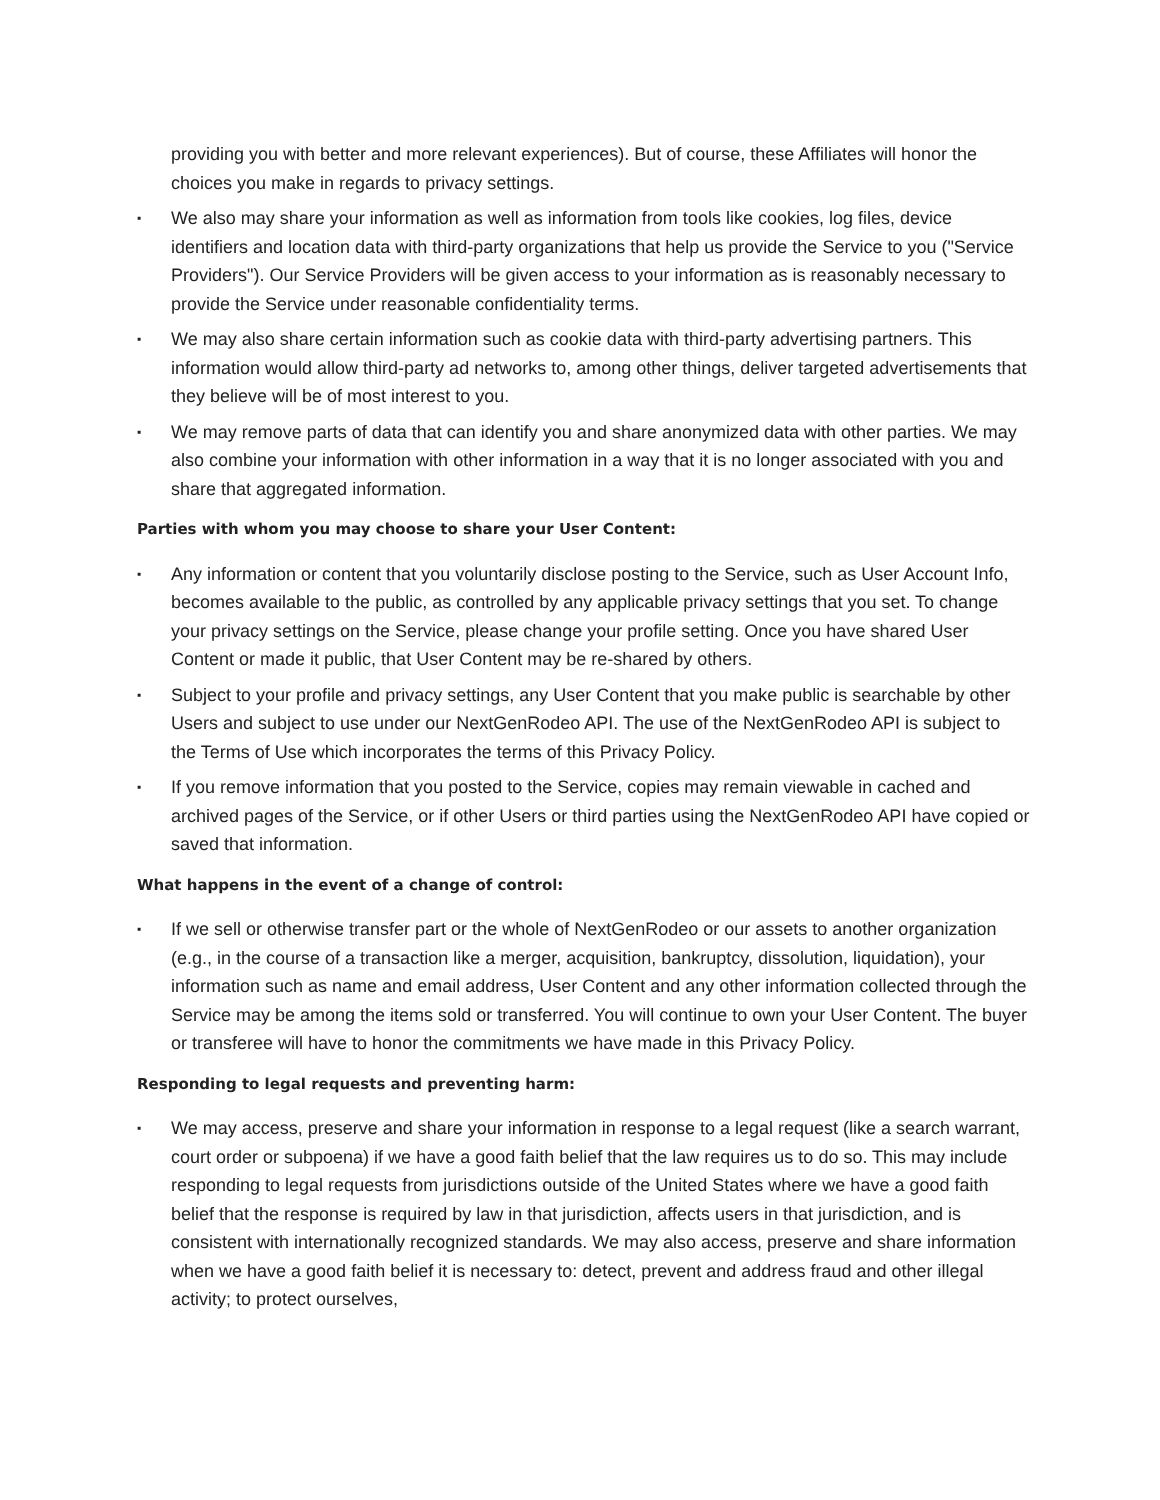providing you with better and more relevant experiences). But of course, these Affiliates will honor the choices you make in regards to privacy settings.
▪ We also may share your information as well as information from tools like cookies, log files, device identifiers and location data with third-party organizations that help us provide the Service to you ("Service Providers"). Our Service Providers will be given access to your information as is reasonably necessary to provide the Service under reasonable confidentiality terms.
▪ We may also share certain information such as cookie data with third-party advertising partners. This information would allow third-party ad networks to, among other things, deliver targeted advertisements that they believe will be of most interest to you.
▪ We may remove parts of data that can identify you and share anonymized data with other parties. We may also combine your information with other information in a way that it is no longer associated with you and share that aggregated information.
Parties with whom you may choose to share your User Content:
▪ Any information or content that you voluntarily disclose posting to the Service, such as User Account Info, becomes available to the public, as controlled by any applicable privacy settings that you set. To change your privacy settings on the Service, please change your profile setting. Once you have shared User Content or made it public, that User Content may be re-shared by others.
▪ Subject to your profile and privacy settings, any User Content that you make public is searchable by other Users and subject to use under our NextGenRodeo API. The use of the NextGenRodeo API is subject to the Terms of Use which incorporates the terms of this Privacy Policy.
▪ If you remove information that you posted to the Service, copies may remain viewable in cached and archived pages of the Service, or if other Users or third parties using the NextGenRodeo API have copied or saved that information.
What happens in the event of a change of control:
▪ If we sell or otherwise transfer part or the whole of NextGenRodeo or our assets to another organization (e.g., in the course of a transaction like a merger, acquisition, bankruptcy, dissolution, liquidation), your information such as name and email address, User Content and any other information collected through the Service may be among the items sold or transferred. You will continue to own your User Content. The buyer or transferee will have to honor the commitments we have made in this Privacy Policy.
Responding to legal requests and preventing harm:
▪ We may access, preserve and share your information in response to a legal request (like a search warrant, court order or subpoena) if we have a good faith belief that the law requires us to do so. This may include responding to legal requests from jurisdictions outside of the United States where we have a good faith belief that the response is required by law in that jurisdiction, affects users in that jurisdiction, and is consistent with internationally recognized standards. We may also access, preserve and share information when we have a good faith belief it is necessary to: detect, prevent and address fraud and other illegal activity; to protect ourselves,